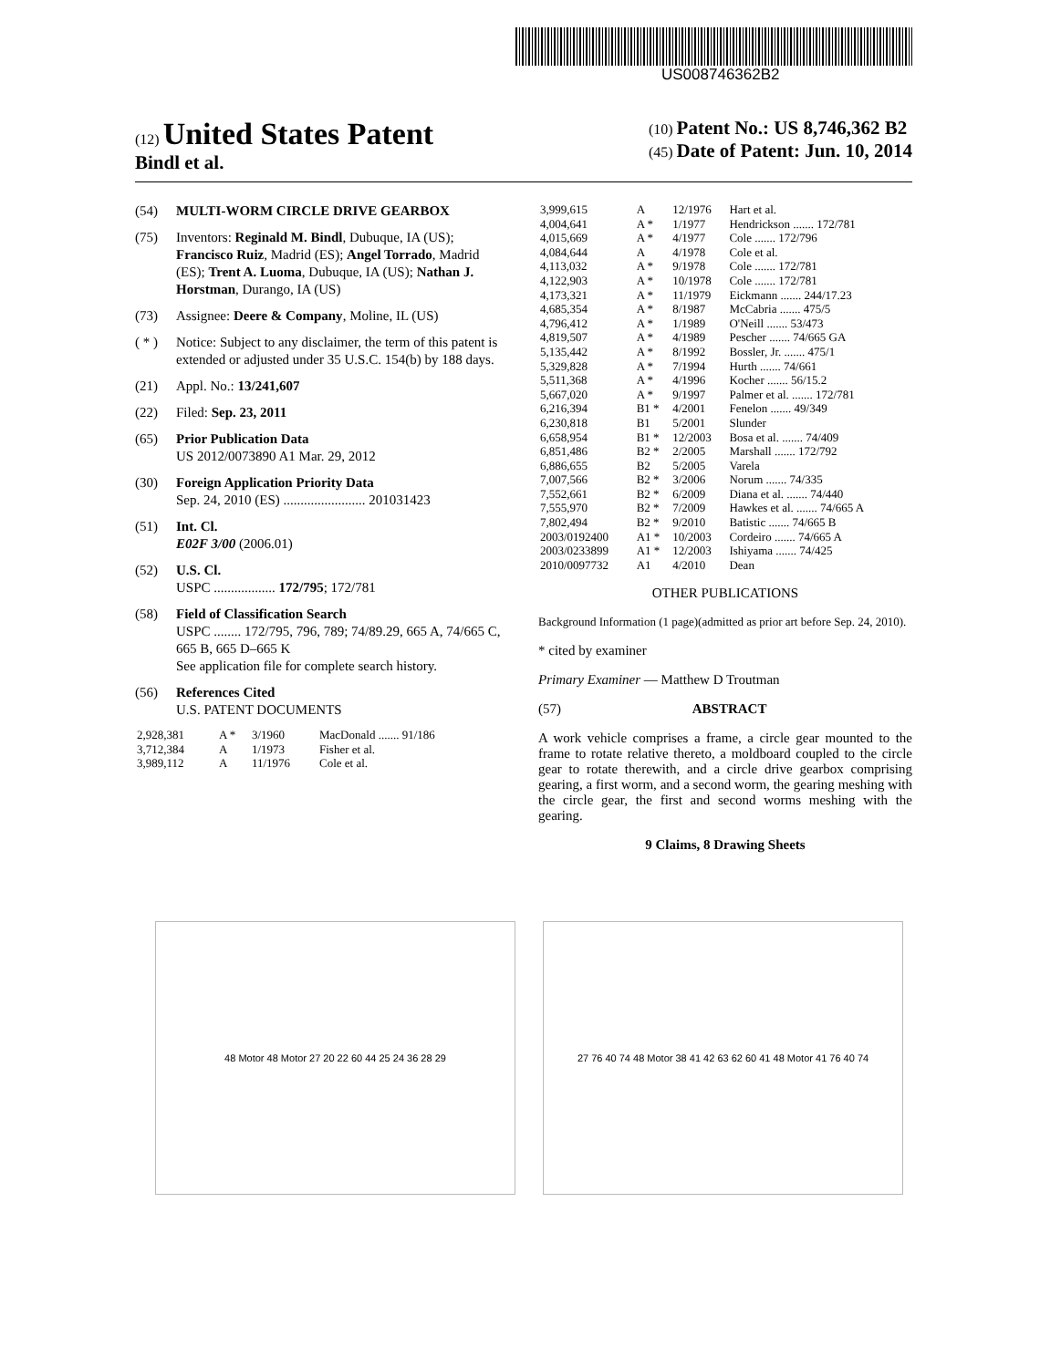US008746362B2
(12) United States Patent
Bindl et al.
(10) Patent No.: US 8,746,362 B2
(45) Date of Patent: Jun. 10, 2014
(54) MULTI-WORM CIRCLE DRIVE GEARBOX
(75) Inventors: Reginald M. Bindl, Dubuque, IA (US); Francisco Ruiz, Madrid (ES); Angel Torrado, Madrid (ES); Trent A. Luoma, Dubuque, IA (US); Nathan J. Horstman, Durango, IA (US)
(73) Assignee: Deere & Company, Moline, IL (US)
( * ) Notice: Subject to any disclaimer, the term of this patent is extended or adjusted under 35 U.S.C. 154(b) by 188 days.
(21) Appl. No.: 13/241,607
(22) Filed: Sep. 23, 2011
(65) Prior Publication Data
US 2012/0073890 A1 Mar. 29, 2012
(30) Foreign Application Priority Data
Sep. 24, 2010 (ES) ........................ 201031423
(51) Int. Cl.
E02F 3/00 (2006.01)
(52) U.S. Cl.
USPC .................. 172/795; 172/781
(58) Field of Classification Search
USPC ........ 172/795, 796, 789; 74/89.29, 665 A, 74/665 C, 665 B, 665 D–665 K
See application file for complete search history.
(56) References Cited
U.S. PATENT DOCUMENTS
| 2,928,381 | A * | 3/1960 | MacDonald ....... 91/186 |
| 3,712,384 | A | 1/1973 | Fisher et al. |
| 3,989,112 | A | 11/1976 | Cole et al. |
| 3,999,615 | A | 12/1976 | Hart et al. |
| 4,004,641 | A * | 1/1977 | Hendrickson ....... 172/781 |
| 4,015,669 | A * | 4/1977 | Cole ....... 172/796 |
| 4,084,644 | A | 4/1978 | Cole et al. |
| 4,113,032 | A * | 9/1978 | Cole ....... 172/781 |
| 4,122,903 | A * | 10/1978 | Cole ....... 172/781 |
| 4,173,321 | A * | 11/1979 | Eickmann ....... 244/17.23 |
| 4,685,354 | A * | 8/1987 | McCabria ....... 475/5 |
| 4,796,412 | A * | 1/1989 | O'Neill ....... 53/473 |
| 4,819,507 | A * | 4/1989 | Pescher ....... 74/665 GA |
| 5,135,442 | A * | 8/1992 | Bossler, Jr. ....... 475/1 |
| 5,329,828 | A * | 7/1994 | Hurth ....... 74/661 |
| 5,511,368 | A * | 4/1996 | Kocher ....... 56/15.2 |
| 5,667,020 | A * | 9/1997 | Palmer et al. ....... 172/781 |
| 6,216,394 | B1 * | 4/2001 | Fenelon ....... 49/349 |
| 6,230,818 | B1 | 5/2001 | Slunder |
| 6,658,954 | B1 * | 12/2003 | Bosa et al. ....... 74/409 |
| 6,851,486 | B2 * | 2/2005 | Marshall ....... 172/792 |
| 6,886,655 | B2 | 5/2005 | Varela |
| 7,007,566 | B2 * | 3/2006 | Norum ....... 74/335 |
| 7,552,661 | B2 * | 6/2009 | Diana et al. ....... 74/440 |
| 7,555,970 | B2 * | 7/2009 | Hawkes et al. ....... 74/665 A |
| 7,802,494 | B2 * | 9/2010 | Batistic ....... 74/665 B |
| 2003/0192400 | A1 * | 10/2003 | Cordeiro ....... 74/665 A |
| 2003/0233899 | A1 * | 12/2003 | Ishiyama ....... 74/425 |
| 2010/0097732 | A1 | 4/2010 | Dean |
OTHER PUBLICATIONS
Background Information (1 page)(admitted as prior art before Sep. 24, 2010).
* cited by examiner
Primary Examiner — Matthew D Troutman
(57) ABSTRACT
A work vehicle comprises a frame, a circle gear mounted to the frame to rotate relative thereto, a moldboard coupled to the circle gear to rotate therewith, and a circle drive gearbox comprising gearing, a first worm, and a second worm, the gearing meshing with the circle gear, the first and second worms meshing with the gearing.
9 Claims, 8 Drawing Sheets
48 Motor 48 Motor 27 20 22 60 44 25 24 36 28 29
27 76 40 74 48 Motor 38 41 42 63 62 60 41 48 Motor 41 76 40 74